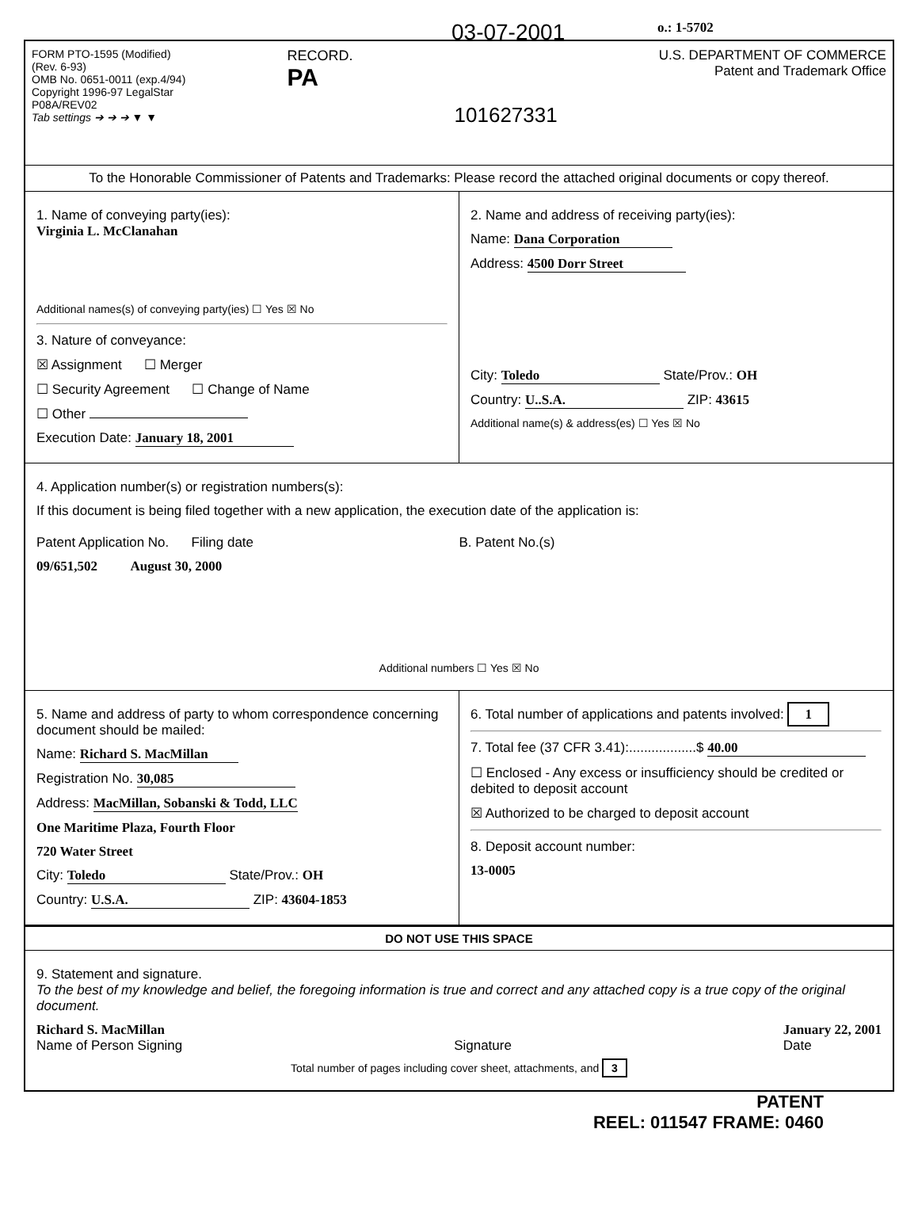03-07-2001 o.: 1-5702
FORM PTO-1595 (Modified)
(Rev. 6-93)
OMB No. 0651-0011 (exp.4/94)
Copyright 1996-97 LegalStar
P08A/REV02
Tab settings ➔ ➔ ➔ ▼ ▼
RECORD.
PA
101627331
U.S. DEPARTMENT OF COMMERCE
Patent and Trademark Office
To the Honorable Commissioner of Patents and Trademarks: Please record the attached original documents or copy thereof.
1. Name of conveying party(ies):
Virginia L. McClanahan
Additional names(s) of conveying party(ies) ☐ Yes ☒ No
3. Nature of conveyance:
☒ Assignment ☐ Merger
☐ Security Agreement ☐ Change of Name
☐ Other
Execution Date: January 18, 2001
2. Name and address of receiving party(ies):
Name: Dana Corporation
Address: 4500 Dorr Street
City: Toledo State/Prov.: OH
Country: U..S.A. ZIP: 43615
Additional name(s) & address(es) ☐ Yes ☒ No
4. Application number(s) or registration numbers(s):
If this document is being filed together with a new application, the execution date of the application is:
Patent Application No. Filing date
09/651,502 August 30, 2000
B. Patent No.(s)
Additional numbers ☐ Yes ☒ No
5. Name and address of party to whom correspondence concerning document should be mailed:
Name: Richard S. MacMillan
Registration No. 30,085
Address: MacMillan, Sobanski & Todd, LLC
One Maritime Plaza, Fourth Floor
720 Water Street
City: Toledo State/Prov.: OH
Country: U.S.A. ZIP: 43604-1853
6. Total number of applications and patents involved: 1
7. Total fee (37 CFR 3.41):..................$ 40.00
☐ Enclosed - Any excess or insufficiency should be credited or debited to deposit account
☒ Authorized to be charged to deposit account
8. Deposit account number:
13-0005
DO NOT USE THIS SPACE
9. Statement and signature.
To the best of my knowledge and belief, the foregoing information is true and correct and any attached copy is a true copy of the original document.
Richard S. MacMillan
Name of Person Signing
Signature January 22, 2001
Date
Total number of pages including cover sheet, attachments, and 3
PATENT
REEL: 011547 FRAME: 0460